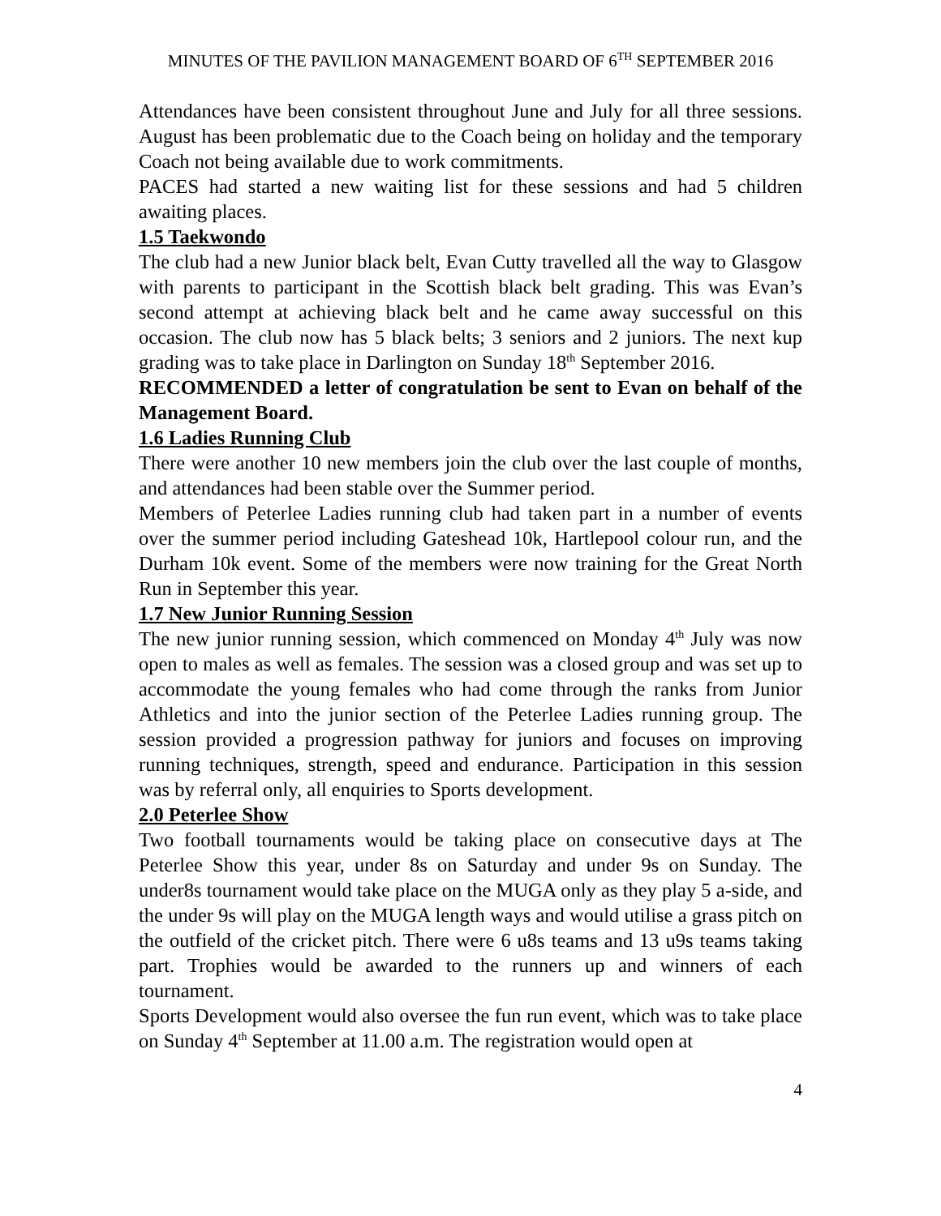MINUTES OF THE PAVILION MANAGEMENT BOARD OF 6<sup>TH</sup> SEPTEMBER 2016
Attendances have been consistent throughout June and July for all three sessions. August has been problematic due to the Coach being on holiday and the temporary Coach not being available due to work commitments.
PACES had started a new waiting list for these sessions and had 5 children awaiting places.
1.5 Taekwondo
The club had a new Junior black belt, Evan Cutty travelled all the way to Glasgow with parents to participant in the Scottish black belt grading. This was Evan’s second attempt at achieving black belt and he came away successful on this occasion. The club now has 5 black belts; 3 seniors and 2 juniors. The next kup grading was to take place in Darlington on Sunday 18<sup>th</sup> September 2016.
RECOMMENDED a letter of congratulation be sent to Evan on behalf of the Management Board.
1.6 Ladies Running Club
There were another 10 new members join the club over the last couple of months, and attendances had been stable over the Summer period.
Members of Peterlee Ladies running club had taken part in a number of events over the summer period including Gateshead 10k, Hartlepool colour run, and the Durham 10k event. Some of the members were now training for the Great North Run in September this year.
1.7 New Junior Running Session
The new junior running session, which commenced on Monday 4<sup>th</sup> July was now open to males as well as females. The session was a closed group and was set up to accommodate the young females who had come through the ranks from Junior Athletics and into the junior section of the Peterlee Ladies running group. The session provided a progression pathway for juniors and focuses on improving running techniques, strength, speed and endurance. Participation in this session was by referral only, all enquiries to Sports development.
2.0 Peterlee Show
Two football tournaments would be taking place on consecutive days at The Peterlee Show this year, under 8s on Saturday and under 9s on Sunday. The under8s tournament would take place on the MUGA only as they play 5 a-side, and the under 9s will play on the MUGA length ways and would utilise a grass pitch on the outfield of the cricket pitch. There were 6 u8s teams and 13 u9s teams taking part. Trophies would be awarded to the runners up and winners of each tournament.
Sports Development would also oversee the fun run event, which was to take place on Sunday 4<sup>th</sup> September at 11.00 a.m. The registration would open at
4